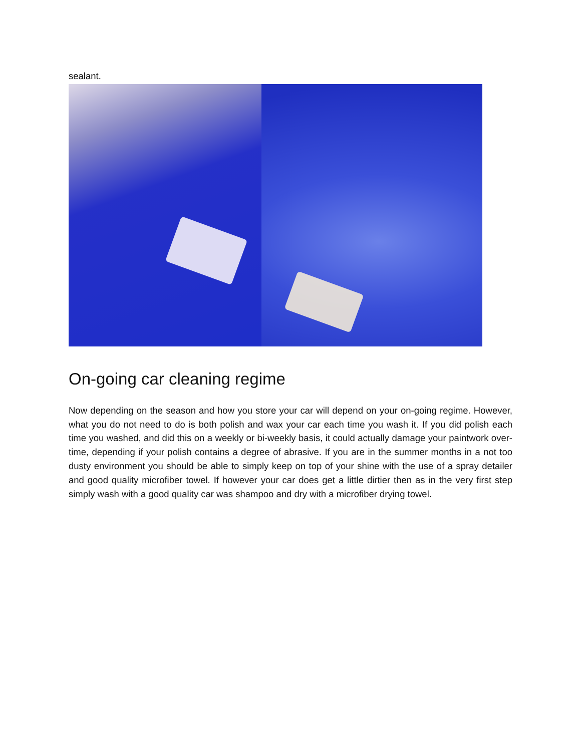sealant.
On-going car cleaning regime
Now depending on the season and how you store your car will depend on your on-going regime. However, what you do not need to do is both polish and wax your car each time you wash it. If you did polish each time you washed, and did this on a weekly or bi-weekly basis, it could actually damage your paintwork over-time, depending if your polish contains a degree of abrasive. If you are in the summer months in a not too dusty environment you should be able to simply keep on top of your shine with the use of a spray detailer and good quality microfiber towel. If however your car does get a little dirtier then as in the very first step simply wash with a good quality car was shampoo and dry with a microfiber drying towel.